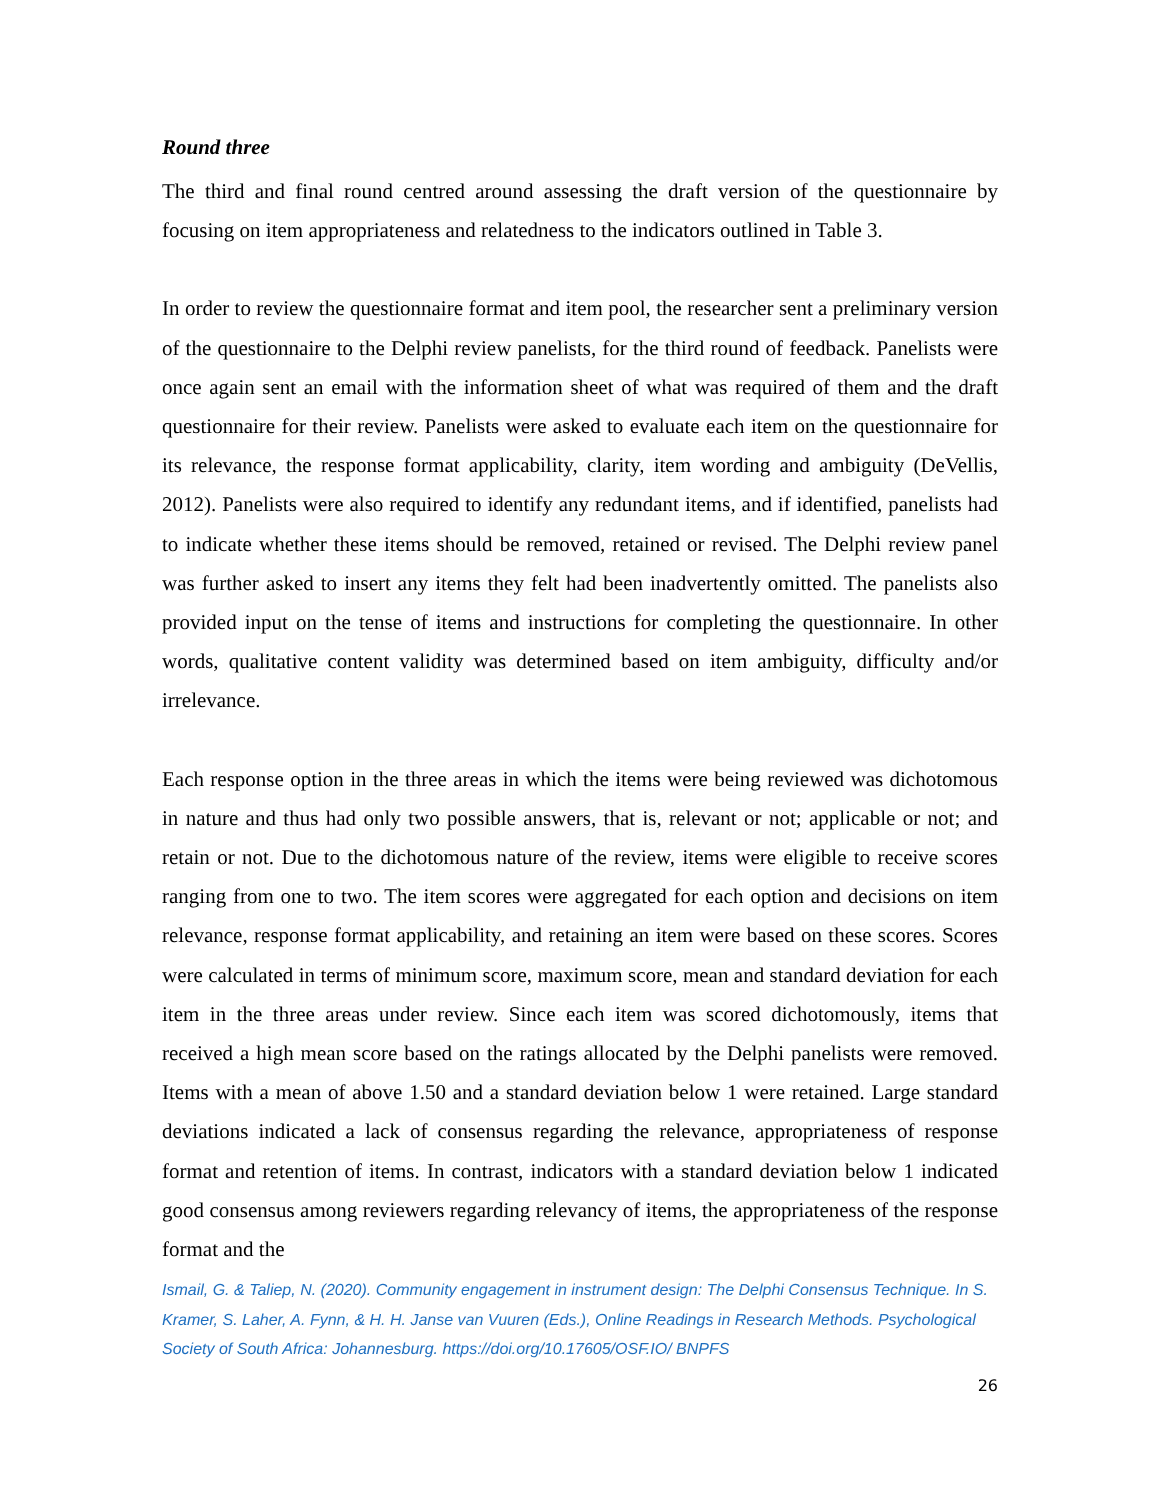Round three
The third and final round centred around assessing the draft version of the questionnaire by focusing on item appropriateness and relatedness to the indicators outlined in Table 3.
In order to review the questionnaire format and item pool, the researcher sent a preliminary version of the questionnaire to the Delphi review panelists, for the third round of feedback. Panelists were once again sent an email with the information sheet of what was required of them and the draft questionnaire for their review. Panelists were asked to evaluate each item on the questionnaire for its relevance, the response format applicability, clarity, item wording and ambiguity (DeVellis, 2012). Panelists were also required to identify any redundant items, and if identified, panelists had to indicate whether these items should be removed, retained or revised. The Delphi review panel was further asked to insert any items they felt had been inadvertently omitted. The panelists also provided input on the tense of items and instructions for completing the questionnaire. In other words, qualitative content validity was determined based on item ambiguity, difficulty and/or irrelevance.
Each response option in the three areas in which the items were being reviewed was dichotomous in nature and thus had only two possible answers, that is, relevant or not; applicable or not; and retain or not. Due to the dichotomous nature of the review, items were eligible to receive scores ranging from one to two. The item scores were aggregated for each option and decisions on item relevance, response format applicability, and retaining an item were based on these scores. Scores were calculated in terms of minimum score, maximum score, mean and standard deviation for each item in the three areas under review. Since each item was scored dichotomously, items that received a high mean score based on the ratings allocated by the Delphi panelists were removed. Items with a mean of above 1.50 and a standard deviation below 1 were retained. Large standard deviations indicated a lack of consensus regarding the relevance, appropriateness of response format and retention of items. In contrast, indicators with a standard deviation below 1 indicated good consensus among reviewers regarding relevancy of items, the appropriateness of the response format and the
Ismail, G. & Taliep, N. (2020). Community engagement in instrument design: The Delphi Consensus Technique. In S. Kramer, S. Laher, A. Fynn, & H. H. Janse van Vuuren (Eds.), Online Readings in Research Methods. Psychological Society of South Africa: Johannesburg. https://doi.org/10.17605/OSF.IO/ BNPFS
26